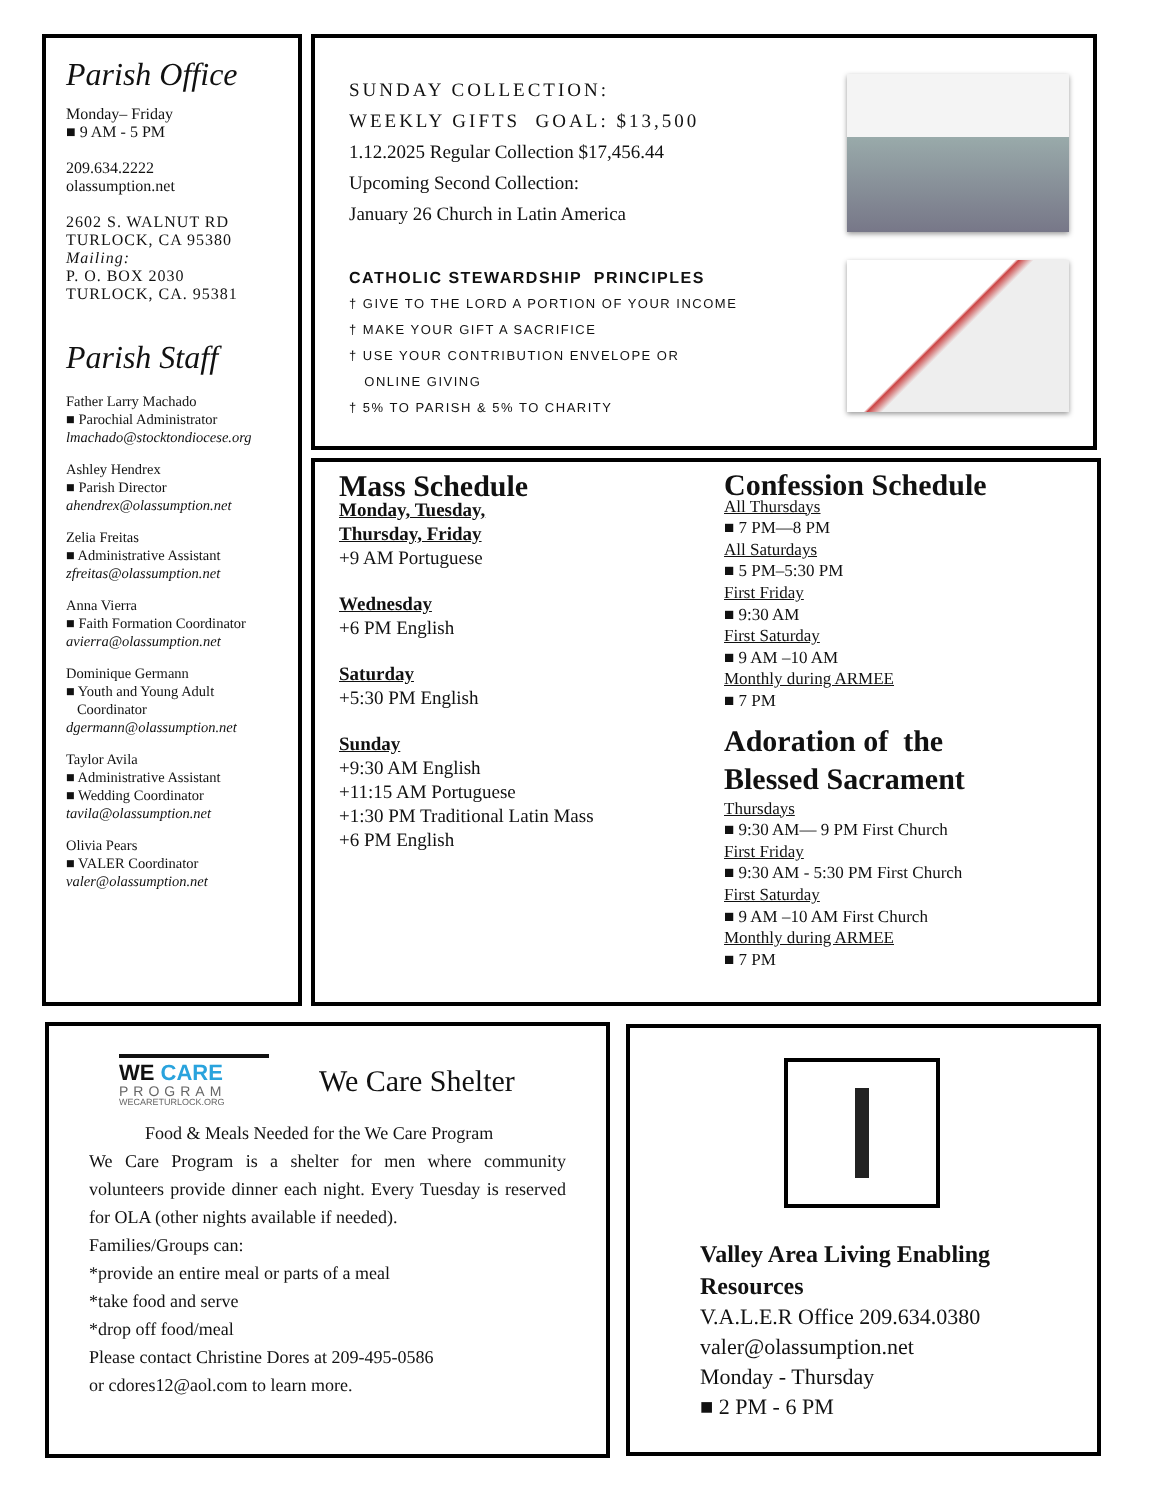Parish Office
Monday– Friday
■ 9 AM - 5 PM
209.634.2222
olassumption.net
2602 S. WALNUT RD
TURLOCK, CA 95380
Mailing:
P. O. BOX 2030
TURLOCK, CA. 95381
Parish Staff
Father Larry Machado
■ Parochial Administrator
lmachado@stocktondiocese.org
Ashley Hendrex
■ Parish Director
ahendrex@olassumption.net
Zelia Freitas
■ Administrative Assistant
zfreitas@olassumption.net
Anna Vierra
■ Faith Formation Coordinator
avierra@olassumption.net
Dominique Germann
■ Youth and Young Adult
Coordinator
dgermann@olassumption.net
Taylor Avila
■ Administrative Assistant
■ Wedding Coordinator
tavila@olassumption.net
Olivia Pears
■ VALER Coordinator
valer@olassumption.net
SUNDAY COLLECTION:
WEEKLY GIFTS GOAL: $13,500
1.12.2025 Regular Collection $17,456.44
Upcoming Second Collection:
January 26 Church in Latin America
CATHOLIC STEWARDSHIP PRINCIPLES
† GIVE TO THE LORD A PORTION OF YOUR INCOME
† MAKE YOUR GIFT A SACRIFICE
† USE YOUR CONTRIBUTION ENVELOPE OR
ONLINE GIVING
† 5% TO PARISH & 5% TO CHARITY
Mass Schedule
Monday, Tuesday,
Thursday, Friday
+9 AM Portuguese
Wednesday
+6 PM English
Saturday
+5:30 PM English
Sunday
+9:30 AM English
+11:15 AM Portuguese
+1:30 PM Traditional Latin Mass
+6 PM English
Confession Schedule
All Thursdays
■ 7 PM—8 PM
All Saturdays
■ 5 PM–5:30 PM
First Friday
■ 9:30 AM
First Saturday
■ 9 AM –10 AM
Monthly during ARMEE
■ 7 PM
Adoration of the
Blessed Sacrament
Thursdays
■ 9:30 AM— 9 PM First Church
First Friday
■ 9:30 AM - 5:30 PM First Church
First Saturday
■ 9 AM –10 AM First Church
Monthly during ARMEE
■ 7 PM
WE CARE
PROGRAM
WECARETURLOCK.ORG
We Care Shelter
Food & Meals Needed for the We Care Program
We Care Program is a shelter for men where community volunteers provide dinner each night. Every Tuesday is reserved for OLA (other nights available if needed).
Families/Groups can:
*provide an entire meal or parts of a meal
*take food and serve
*drop off food/meal
Please contact Christine Dores at 209-495-0586
or cdores12@aol.com to learn more.
Valley Area Living Enabling Resources
V.A.L.E.R Office 209.634.0380
valer@olassumption.net
Monday - Thursday
■ 2 PM - 6 PM